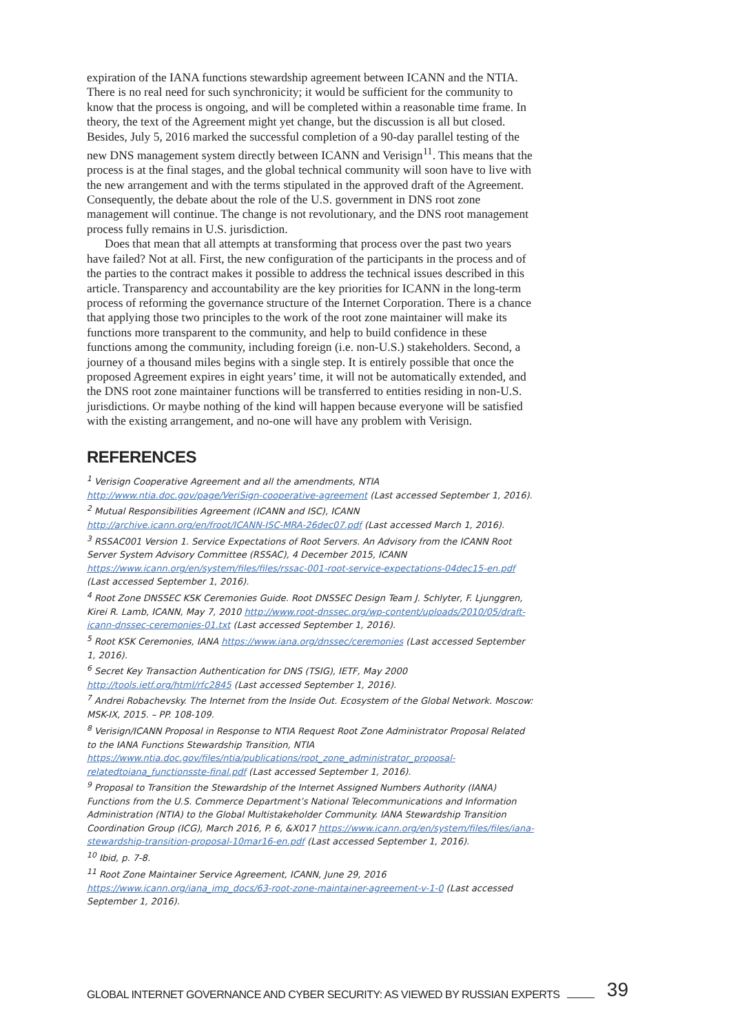expiration of the IANA functions stewardship agreement between ICANN and the NTIA. There is no real need for such synchronicity; it would be sufficient for the community to know that the process is ongoing, and will be completed within a reasonable time frame. In theory, the text of the Agreement might yet change, but the discussion is all but closed. Besides, July 5, 2016 marked the successful completion of a 90-day parallel testing of the new DNS management system directly between ICANN and Verisign<sup>11</sup>. This means that the process is at the final stages, and the global technical community will soon have to live with the new arrangement and with the terms stipulated in the approved draft of the Agreement. Consequently, the debate about the role of the U.S. government in DNS root zone management will continue. The change is not revolutionary, and the DNS root management process fully remains in U.S. jurisdiction.
Does that mean that all attempts at transforming that process over the past two years have failed? Not at all. First, the new configuration of the participants in the process and of the parties to the contract makes it possible to address the technical issues described in this article. Transparency and accountability are the key priorities for ICANN in the long-term process of reforming the governance structure of the Internet Corporation. There is a chance that applying those two principles to the work of the root zone maintainer will make its functions more transparent to the community, and help to build confidence in these functions among the community, including foreign (i.e. non-U.S.) stakeholders. Second, a journey of a thousand miles begins with a single step. It is entirely possible that once the proposed Agreement expires in eight years’ time, it will not be automatically extended, and the DNS root zone maintainer functions will be transferred to entities residing in non-U.S. jurisdictions. Or maybe nothing of the kind will happen because everyone will be satisfied with the existing arrangement, and no-one will have any problem with Verisign.
REFERENCES
<sup>1</sup> Verisign Cooperative Agreement and all the amendments, NTIA http://www.ntia.doc.gov/page/VeriSign-cooperative-agreement (Last accessed September 1, 2016).
<sup>2</sup> Mutual Responsibilities Agreement (ICANN and ISC), ICANN http://archive.icann.org/en/froot/ICANN-ISC-MRA-26dec07.pdf (Last accessed March 1, 2016).
<sup>3</sup> RSSAC001 Version 1. Service Expectations of Root Servers. An Advisory from the ICANN Root Server System Advisory Committee (RSSAC), 4 December 2015, ICANN https://www.icann.org/en/system/files/files/rssac-001-root-service-expectations-04dec15-en.pdf (Last accessed September 1, 2016).
<sup>4</sup> Root Zone DNSSEC KSK Ceremonies Guide. Root DNSSEC Design Team J. Schlyter, F. Ljunggren, Kirei R. Lamb, ICANN, May 7, 2010 http://www.root-dnssec.org/wp-content/uploads/2010/05/draft-icann-dnssec-ceremonies-01.txt (Last accessed September 1, 2016).
<sup>5</sup> Root KSK Ceremonies, IANA https://www.iana.org/dnssec/ceremonies (Last accessed September 1, 2016).
<sup>6</sup> Secret Key Transaction Authentication for DNS (TSIG), IETF, May 2000 http://tools.ietf.org/html/rfc2845 (Last accessed September 1, 2016).
<sup>7</sup> Andrei Robachevsky. The Internet from the Inside Out. Ecosystem of the Global Network. Moscow: MSK-IX, 2015. – PP. 108-109.
<sup>8</sup> Verisign/ICANN Proposal in Response to NTIA Request Root Zone Administrator Proposal Related to the IANA Functions Stewardship Transition, NTIA https://www.ntia.doc.gov/files/ntia/publications/root_zone_administrator_proposal-relatedtoiana_functionsste-final.pdf (Last accessed September 1, 2016).
<sup>9</sup> Proposal to Transition the Stewardship of the Internet Assigned Numbers Authority (IANA) Functions from the U.S. Commerce Department’s National Telecommunications and Information Administration (NTIA) to the Global Multistakeholder Community. IANA Stewardship Transition Coordination Group (ICG), March 2016, P. 6, &X017 https://www.icann.org/en/system/files/files/iana-stewardship-transition-proposal-10mar16-en.pdf (Last accessed September 1, 2016).
<sup>10</sup> Ibid, p. 7-8.
<sup>11</sup> Root Zone Maintainer Service Agreement, ICANN, June 29, 2016 https://www.icann.org/iana_imp_docs/63-root-zone-maintainer-agreement-v-1-0 (Last accessed September 1, 2016).
GLOBAL INTERNET GOVERNANCE AND CYBER SECURITY: AS VIEWED BY RUSSIAN EXPERTS 39